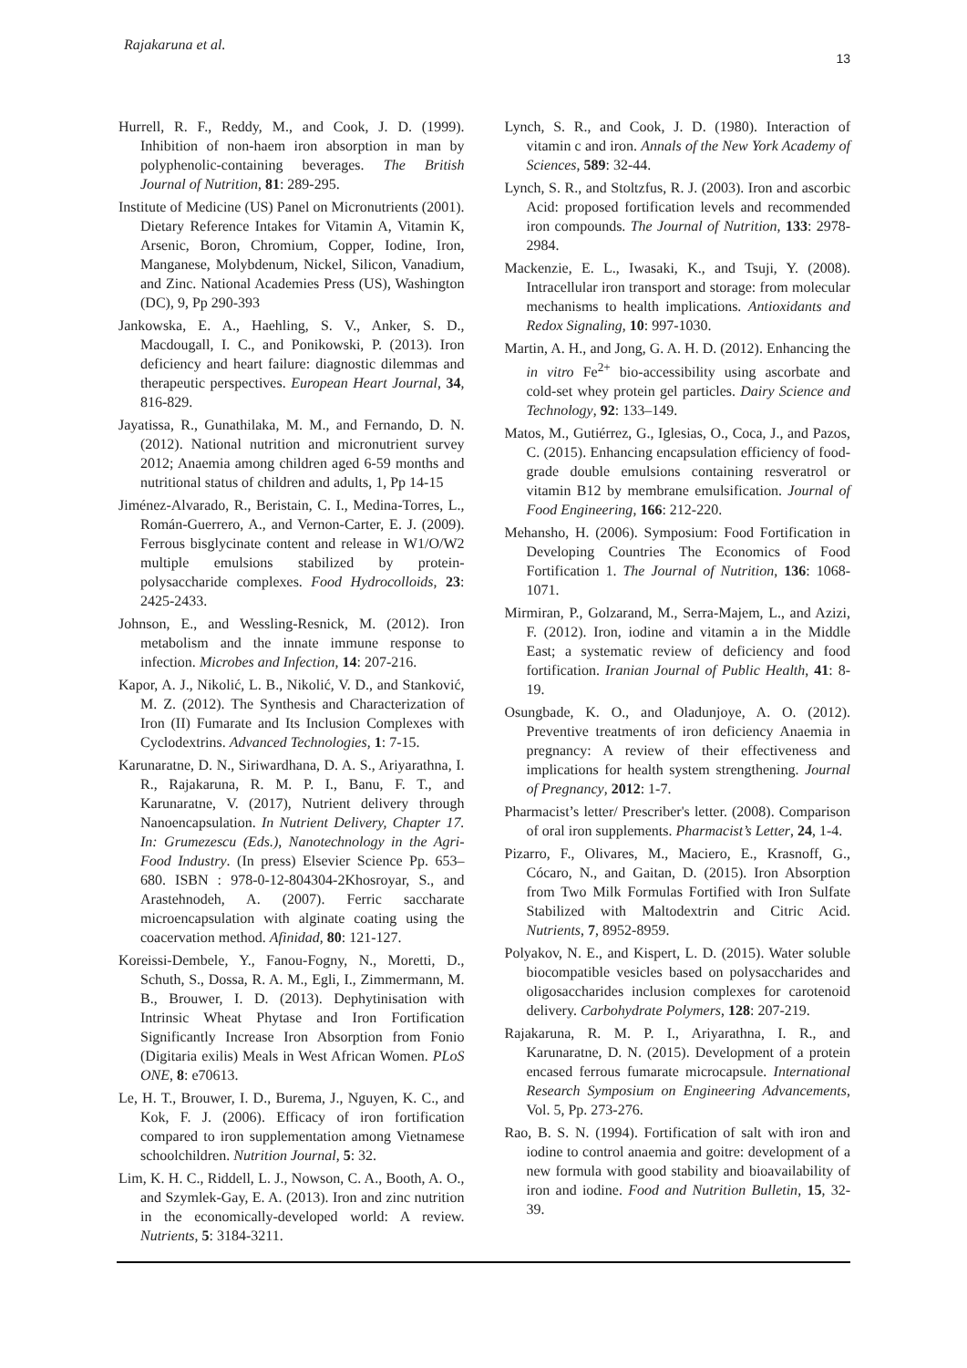Rajakaruna et al. 13
Hurrell, R. F., Reddy, M., and Cook, J. D. (1999). Inhibition of non-haem iron absorption in man by polyphenolic-containing beverages. The British Journal of Nutrition, 81: 289-295.
Institute of Medicine (US) Panel on Micronutrients (2001). Dietary Reference Intakes for Vitamin A, Vitamin K, Arsenic, Boron, Chromium, Copper, Iodine, Iron, Manganese, Molybdenum, Nickel, Silicon, Vanadium, and Zinc. National Academies Press (US), Washington (DC), 9, Pp 290-393
Jankowska, E. A., Haehling, S. V., Anker, S. D., Macdougall, I. C., and Ponikowski, P. (2013). Iron deficiency and heart failure: diagnostic dilemmas and therapeutic perspectives. European Heart Journal, 34, 816-829.
Jayatissa, R., Gunathilaka, M. M., and Fernando, D. N. (2012). National nutrition and micronutrient survey 2012; Anaemia among children aged 6-59 months and nutritional status of children and adults, 1, Pp 14-15
Jiménez-Alvarado, R., Beristain, C. I., Medina-Torres, L., Román-Guerrero, A., and Vernon-Carter, E. J. (2009). Ferrous bisglycinate content and release in W1/O/W2 multiple emulsions stabilized by protein-polysaccharide complexes. Food Hydrocolloids, 23: 2425-2433.
Johnson, E., and Wessling-Resnick, M. (2012). Iron metabolism and the innate immune response to infection. Microbes and Infection, 14: 207-216.
Kapor, A. J., Nikolić, L. B., Nikolić, V. D., and Stanković, M. Z. (2012). The Synthesis and Characterization of Iron (II) Fumarate and Its Inclusion Complexes with Cyclodextrins. Advanced Technologies, 1: 7-15.
Karunaratne, D. N., Siriwardhana, D. A. S., Ariyarathna, I. R., Rajakaruna, R. M. P. I., Banu, F. T., and Karunaratne, V. (2017), Nutrient delivery through Nanoencapsulation. In Nutrient Delivery, Chapter 17. In: Grumezescu (Eds.), Nanotechnology in the Agri-Food Industry. (In press) Elsevier Science Pp. 653–680. ISBN : 978-0-12-804304-2Khosroyar, S., and Arastehnodeh, A. (2007). Ferric saccharate microencapsulation with alginate coating using the coacervation method. Afinidad, 80: 121-127.
Koreissi-Dembele, Y., Fanou-Fogny, N., Moretti, D., Schuth, S., Dossa, R. A. M., Egli, I., Zimmermann, M. B., Brouwer, I. D. (2013). Dephytinisation with Intrinsic Wheat Phytase and Iron Fortification Significantly Increase Iron Absorption from Fonio (Digitaria exilis) Meals in West African Women. PLoS ONE, 8: e70613.
Le, H. T., Brouwer, I. D., Burema, J., Nguyen, K. C., and Kok, F. J. (2006). Efficacy of iron fortification compared to iron supplementation among Vietnamese schoolchildren. Nutrition Journal, 5: 32.
Lim, K. H. C., Riddell, L. J., Nowson, C. A., Booth, A. O., and Szymlek-Gay, E. A. (2013). Iron and zinc nutrition in the economically-developed world: A review. Nutrients, 5: 3184-3211.
Lynch, S. R., and Cook, J. D. (1980). Interaction of vitamin c and iron. Annals of the New York Academy of Sciences, 589: 32-44.
Lynch, S. R., and Stoltzfus, R. J. (2003). Iron and ascorbic Acid: proposed fortification levels and recommended iron compounds. The Journal of Nutrition, 133: 2978-2984.
Mackenzie, E. L., Iwasaki, K., and Tsuji, Y. (2008). Intracellular iron transport and storage: from molecular mechanisms to health implications. Antioxidants and Redox Signaling, 10: 997-1030.
Martin, A. H., and Jong, G. A. H. D. (2012). Enhancing the in vitro Fe<sup>2+</sup> bio-accessibility using ascorbate and cold-set whey protein gel particles. Dairy Science and Technology, 92: 133–149.
Matos, M., Gutiérrez, G., Iglesias, O., Coca, J., and Pazos, C. (2015). Enhancing encapsulation efficiency of food-grade double emulsions containing resveratrol or vitamin B12 by membrane emulsification. Journal of Food Engineering, 166: 212-220.
Mehansho, H. (2006). Symposium: Food Fortification in Developing Countries The Economics of Food Fortification 1. The Journal of Nutrition, 136: 1068-1071.
Mirmiran, P., Golzarand, M., Serra-Majem, L., and Azizi, F. (2012). Iron, iodine and vitamin a in the Middle East; a systematic review of deficiency and food fortification. Iranian Journal of Public Health, 41: 8-19.
Osungbade, K. O., and Oladunjoye, A. O. (2012). Preventive treatments of iron deficiency Anaemia in pregnancy: A review of their effectiveness and implications for health system strengthening. Journal of Pregnancy, 2012: 1-7.
Pharmacist’s letter/ Prescriber's letter. (2008). Comparison of oral iron supplements. Pharmacist’s Letter, 24, 1-4.
Pizarro, F., Olivares, M., Maciero, E., Krasnoff, G., Cócaro, N., and Gaitan, D. (2015). Iron Absorption from Two Milk Formulas Fortified with Iron Sulfate Stabilized with Maltodextrin and Citric Acid. Nutrients, 7, 8952-8959.
Polyakov, N. E., and Kispert, L. D. (2015). Water soluble biocompatible vesicles based on polysaccharides and oligosaccharides inclusion complexes for carotenoid delivery. Carbohydrate Polymers, 128: 207-219.
Rajakaruna, R. M. P. I., Ariyarathna, I. R., and Karunaratne, D. N. (2015). Development of a protein encased ferrous fumarate microcapsule. International Research Symposium on Engineering Advancements, Vol. 5, Pp. 273-276.
Rao, B. S. N. (1994). Fortification of salt with iron and iodine to control anaemia and goitre: development of a new formula with good stability and bioavailability of iron and iodine. Food and Nutrition Bulletin, 15, 32-39.